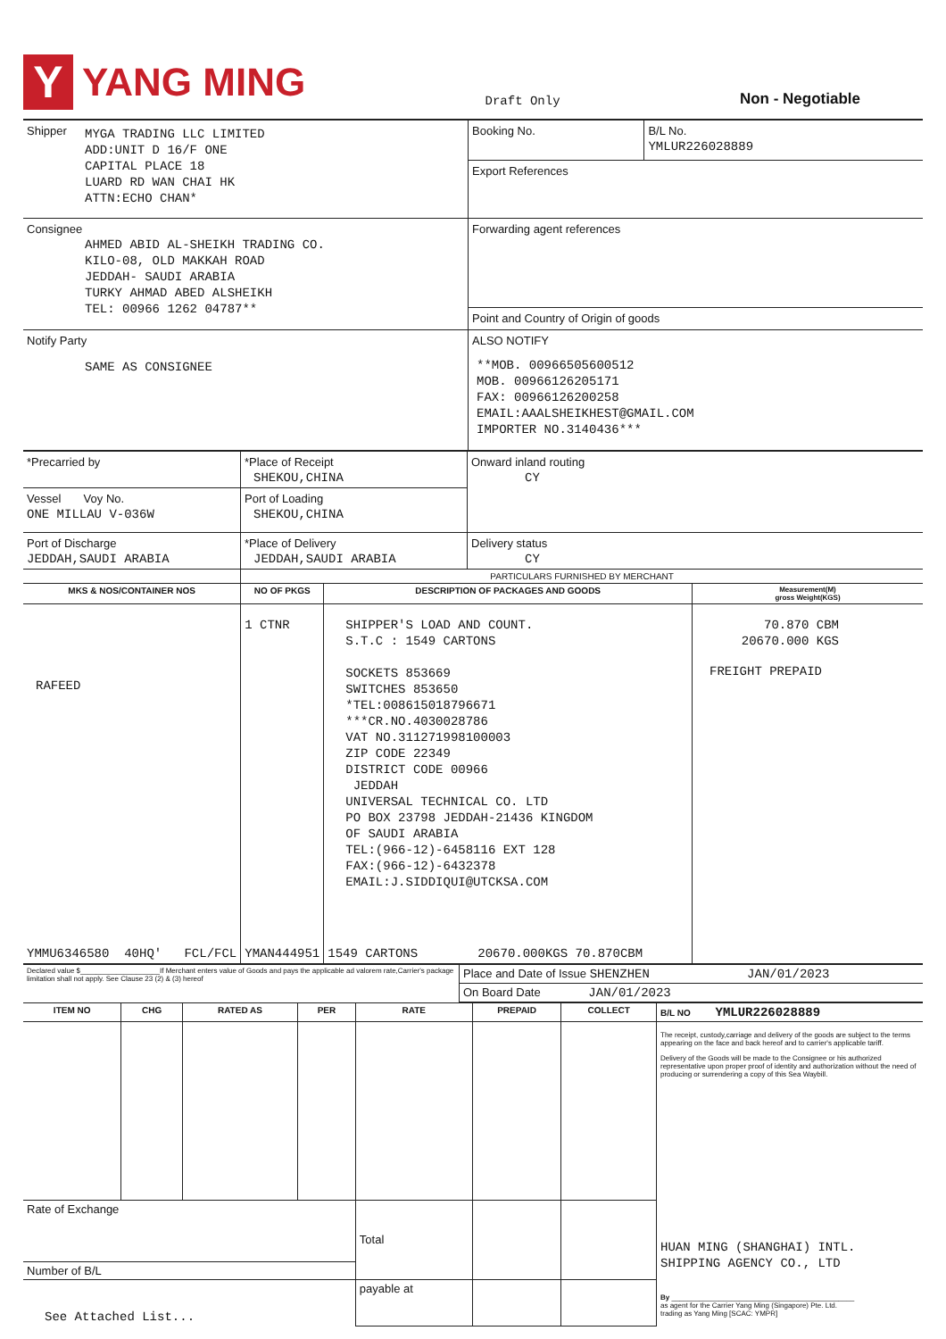Y
YANG MING
Draft Only
Non - Negotiable
| Shipper MYGA TRADING LLC LIMITED ADD:UNIT D 16/F ONE CAPITAL PLACE 18 LUARD RD WAN CHAI HK ATTN:ECHO CHAN* | Booking No. | B/L No. YMLUR226028889 |
| | Export References | |
| Consignee AHMED ABID AL-SHEIKH TRADING CO. KILO-08, OLD MAKKAH ROAD JEDDAH- SAUDI ARABIA TURKY AHMAD ABED ALSHEIKH TEL: 00966 1262 04787** | Forwarding agent references | |
| | Point and Country of Origin of goods | |
| Notify Party SAME AS CONSIGNEE | ALSO NOTIFY **MOB. 00966505600512 MOB. 00966126205171 FAX: 00966126200258 EMAIL:AAALSHEIKHEST@GMAIL.COM IMPORTER NO.3140436*** | |
| *Precarried by | *Place of Receipt SHEKOU,CHINA | Onward inland routing CY |
| Vessel Voy No. ONE MILLAU V-036W | Port of Loading SHEKOU,CHINA | |
| Port of Discharge JEDDAH,SAUDI ARABIA | *Place of Delivery JEDDAH,SAUDI ARABIA | Delivery status CY |
| | PARTICULARS FURNISHED BY MERCHANT | | |
| MKS & NOS/CONTAINER NOS | NO OF PKGS | DESCRIPTION OF PACKAGES AND GOODS | Measurement(M) gross Weight(KGS) |
| RAFEED | 1 CTNR | SHIPPER'S LOAD AND COUNT. S.T.C : 1549 CARTONS SOCKETS 853669 SWITCHES 853650 *TEL:008615018796671 ***CR.NO.4030028786 VAT NO.311271998100003 ZIP CODE 22349 DISTRICT CODE 00966 JEDDAH UNIVERSAL TECHNICAL CO. LTD PO BOX 23798 JEDDAH-21436 KINGDOM OF SAUDI ARABIA TEL:(966-12)-6458116 EXT 128 FAX:(966-12)-6432378 EMAIL:J.SIDDIQUI@UTCKSA.COM | 70.870 CBM 20670.000 KGS FREIGHT PREPAID |
| YMMU6346580 40HQ' FCL/FCL | YMAN444951 | 1549 CARTONS 20670.000KGS 70.870CBM | |
| Declared value $____________________If Merchant enters value of Goods and pays the applicable ad valorem rate,Carrier's package limitation shall not apply. See Clause 23 (2) & (3) hereof | Place and Date of Issue SHENZHEN JAN/01/2023 |
| | On Board Date JAN/01/2023 |
| ITEM NO | CHG | RATED AS | PER | RATE | PREPAID | COLLECT | B/L NO YMLUR226028889 |
| --- | --- | --- | --- | --- | --- | --- | --- |
| | | | | | | | The receipt, custody,carriage and delivery of the goods are subject to the terms appearing on the face and back hereof and to carrier's applicable tariff. Delivery of the Goods will be made to the Consignee or his authorized representative upon proper proof of identity and authorization without the need of producing or surrendering a copy of this Sea Waybill. HUAN MING (SHANGHAI) INTL. SHIPPING AGENCY CO., LTD By ______________________________________________ as agent for the Carrier Yang Ming (Singapore) Pte. Ltd. trading as Yang Ming [SCAC: YMPR] |
| Rate of Exchange | | | | Total | | | |
| Number of B/L | | | | | | | |
| See Attached List... | | | | payable at | | | |